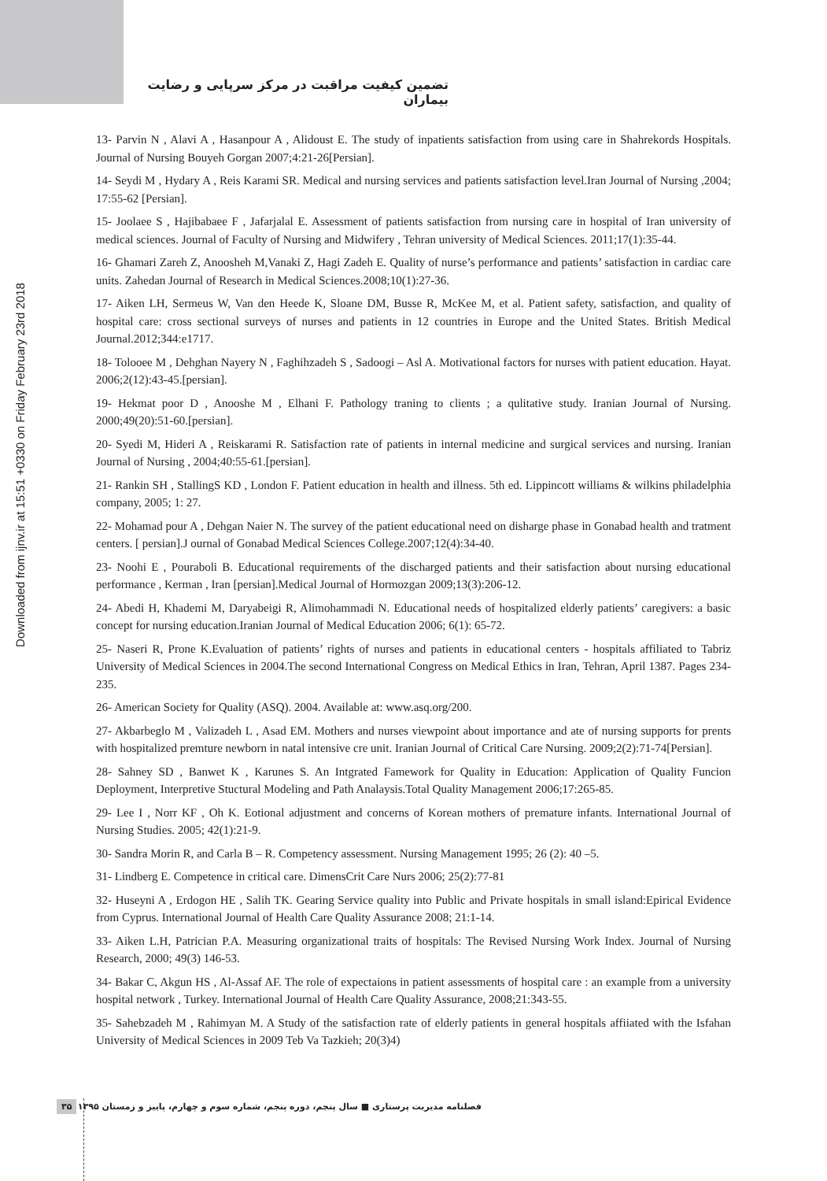تضمین کیفیت مراقبت در مرکز سرپایی و رضایت بیماران
Downloaded from ijnv.ir at 15:51 +0330 on Friday February 23rd 2018
13- Parvin N , Alavi A , Hasanpour A , Alidoust E. The study of inpatients satisfaction from using care in Shahrekords Hospitals. Journal of Nursing Bouyeh Gorgan 2007;4:21-26[Persian].
14- Seydi M , Hydary A , Reis Karami SR. Medical and nursing services and patients satisfaction level.Iran Journal of Nursing ,2004; 17:55-62 [Persian].
15- Joolaee S , Hajibabaee F , Jafarjalal E. Assessment of patients satisfaction from nursing care in hospital of Iran university of medical sciences. Journal of Faculty of Nursing and Midwifery , Tehran university of Medical Sciences. 2011;17(1):35-44.
16- Ghamari Zareh Z, Anoosheh M,Vanaki Z, Hagi Zadeh E. Quality of nurse’s performance and patients’ satisfaction in cardiac care units. Zahedan Journal of Research in Medical Sciences.2008;10(1):27-36.
17- Aiken LH, Sermeus W, Van den Heede K, Sloane DM, Busse R, McKee M, et al. Patient safety, satisfaction, and quality of hospital care: cross sectional surveys of nurses and patients in 12 countries in Europe and the United States. British Medical Journal.2012;344:e1717.
18- Tolooee M , Dehghan Nayery N , Faghihzadeh S , Sadoogi – Asl A. Motivational factors for nurses with patient education. Hayat. 2006;2(12):43-45.[persian].
19- Hekmat poor D , Anooshe M , Elhani F. Pathology traning to clients ; a qulitative study. Iranian Journal of Nursing. 2000;49(20):51-60.[persian].
20- Syedi M, Hideri A , Reiskarami R. Satisfaction rate of patients in internal medicine and surgical services and nursing. Iranian Journal of Nursing , 2004;40:55-61.[persian].
21- Rankin SH , StallingS KD , London F. Patient education in health and illness. 5th ed. Lippincott williams & wilkins philadelphia company, 2005; 1: 27.
22- Mohamad pour A , Dehgan Naier N. The survey of the patient educational need on disharge phase in Gonabad health and tratment centers. [ persian].J ournal of Gonabad Medical Sciences College.2007;12(4):34-40.
23- Noohi E , Pouraboli B. Educational requirements of the discharged patients and their satisfaction about nursing educational performance , Kerman , Iran [persian].Medical Journal of Hormozgan 2009;13(3):206-12.
24- Abedi H, Khademi M, Daryabeigi R, Alimohammadi N. Educational needs of hospitalized elderly patients’ caregivers: a basic concept for nursing education.Iranian Journal of Medical Education 2006; 6(1): 65-72.
25- Naseri R, Prone K.Evaluation of patients’ rights of nurses and patients in educational centers - hospitals affiliated to Tabriz University of Medical Sciences in 2004.The second International Congress on Medical Ethics in Iran, Tehran, April 1387. Pages 234-235.
26- American Society for Quality (ASQ). 2004. Available at: www.asq.org/200.
27- Akbarbeglo M , Valizadeh L , Asad EM. Mothers and nurses viewpoint about importance and ate of nursing supports for prents with hospitalized premture newborn in natal intensive cre unit. Iranian Journal of Critical Care Nursing. 2009;2(2):71-74[Persian].
28- Sahney SD , Banwet K , Karunes S. An Intgrated Famework for Quality in Education: Application of Quality Funcion Deployment, Interpretive Stuctural Modeling and Path Analaysis.Total Quality Management 2006;17:265-85.
29- Lee I , Norr KF , Oh K. Eotional adjustment and concerns of Korean mothers of premature infants. International Journal of Nursing Studies. 2005; 42(1):21-9.
30- Sandra Morin R, and Carla B – R. Competency assessment. Nursing Management 1995; 26 (2): 40 –5.
31- Lindberg E. Competence in critical care. DimensCrit Care Nurs 2006; 25(2):77-81
32- Huseyni A , Erdogon HE , Salih TK. Gearing Service quality into Public and Private hospitals in small island:Epirical Evidence from Cyprus. International Journal of Health Care Quality Assurance 2008; 21:1-14.
33- Aiken L.H, Patrician P.A. Measuring organizational traits of hospitals: The Revised Nursing Work Index. Journal of Nursing Research, 2000; 49(3) 146-53.
34- Bakar C, Akgun HS , Al-Assaf AF. The role of expectaions in patient assessments of hospital care : an example from a university hospital network , Turkey. International Journal of Health Care Quality Assurance, 2008;21:343-55.
35- Sahebzadeh M , Rahimyan M. A Study of the satisfaction rate of elderly patients in general hospitals affiiated with the Isfahan University of Medical Sciences in 2009 Teb Va Tazkieh; 20(3)4)
۳۵ فصلنامه مدیریت پرستاری ■ سال پنجم، دوره پنجم، شماره سوم و چهارم، پاییز و زمستان ۱۳۹۵